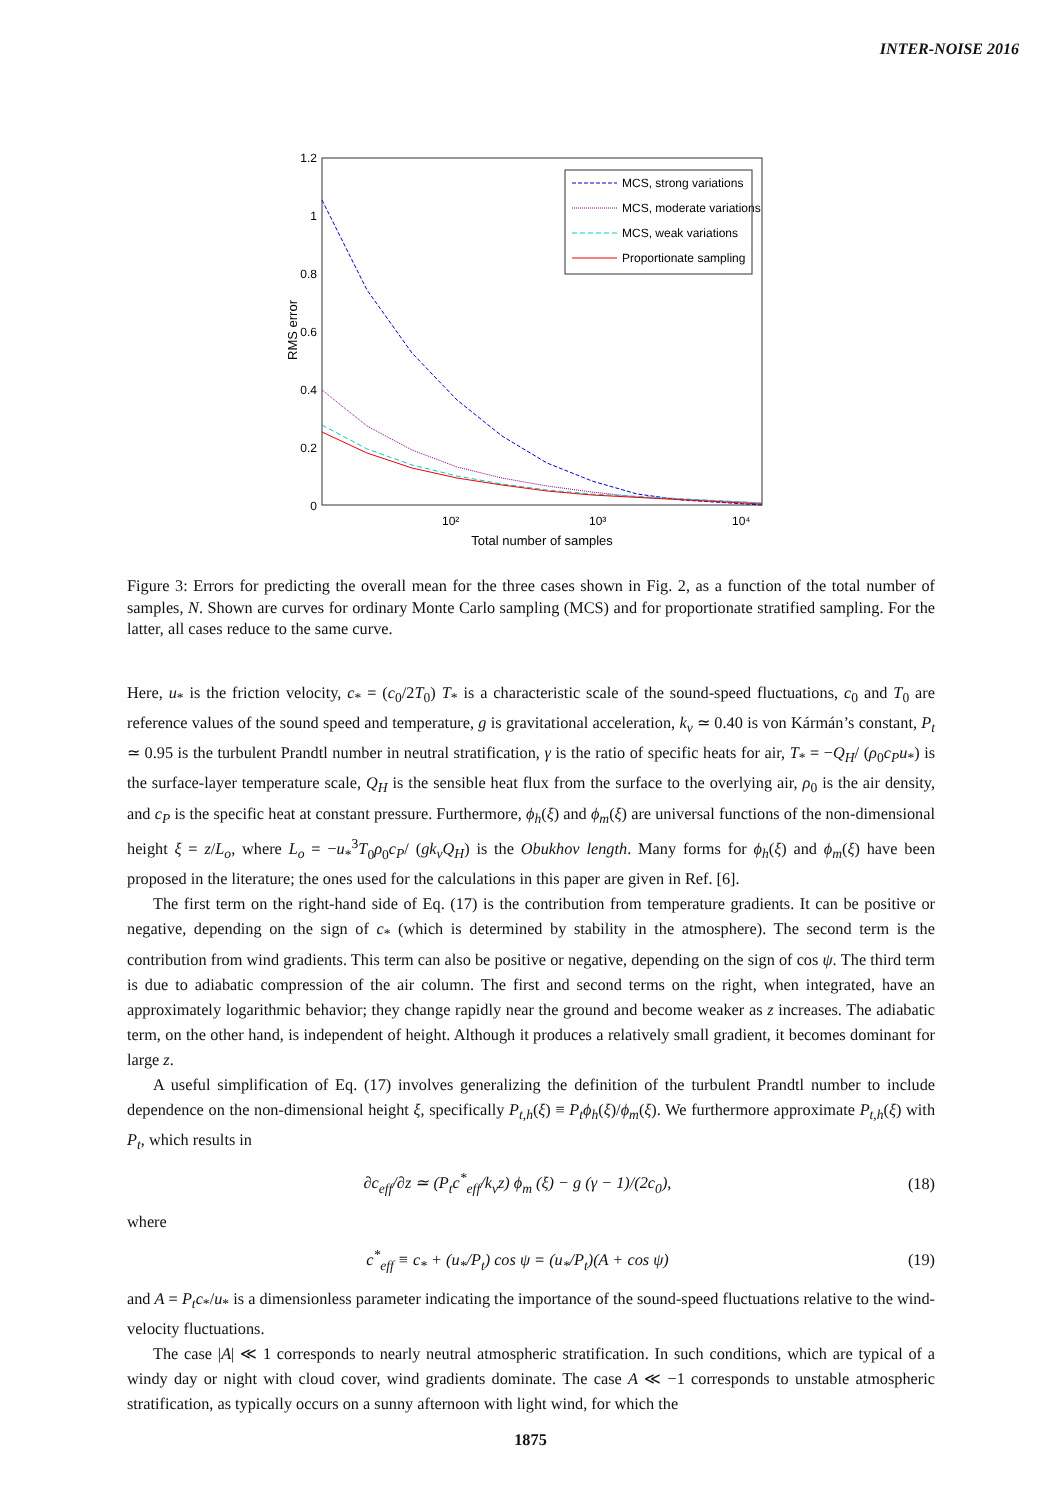INTER-NOISE 2016
1.2
1
0.8
0.6
0.4
0.2
0
RMS error
10²
10³
10⁴
Total number of samples
MCS, strong variations
MCS, moderate variations
MCS, weak variations
Proportionate sampling
Figure 3: Errors for predicting the overall mean for the three cases shown in Fig. 2, as a function of the total number of samples, N. Shown are curves for ordinary Monte Carlo sampling (MCS) and for proportionate stratified sampling. For the latter, all cases reduce to the same curve.
Here, u<sub>*</sub> is the friction velocity, c<sub>*</sub> = (c<sub>0</sub>/2T<sub>0</sub>) T<sub>*</sub> is a characteristic scale of the sound-speed fluctuations, c<sub>0</sub> and T<sub>0</sub> are reference values of the sound speed and temperature, g is gravitational acceleration, k<sub>v</sub> ≃ 0.40 is von Kármán’s constant, P<sub>t</sub> ≃ 0.95 is the turbulent Prandtl number in neutral stratification, γ is the ratio of specific heats for air, T<sub>*</sub> = −Q<sub>H</sub>/ (ρ<sub>0</sub>c<sub>P</sub>u<sub>*</sub>) is the surface-layer temperature scale, Q<sub>H</sub> is the sensible heat flux from the surface to the overlying air, ρ<sub>0</sub> is the air density, and c<sub>P</sub> is the specific heat at constant pressure. Furthermore, ϕ<sub>h</sub>(ξ) and ϕ<sub>m</sub>(ξ) are universal functions of the non-dimensional height ξ = z/L<sub>o</sub>, where L<sub>o</sub> = −u<sub>*</sub><sup>3</sup>T<sub>0</sub>ρ<sub>0</sub>c<sub>P</sub>/ (gk<sub>v</sub>Q<sub>H</sub>) is the Obukhov length. Many forms for ϕ<sub>h</sub>(ξ) and ϕ<sub>m</sub>(ξ) have been proposed in the literature; the ones used for the calculations in this paper are given in Ref. [6].
The first term on the right-hand side of Eq. (17) is the contribution from temperature gradients. It can be positive or negative, depending on the sign of c<sub>*</sub> (which is determined by stability in the atmosphere). The second term is the contribution from wind gradients. This term can also be positive or negative, depending on the sign of cos ψ. The third term is due to adiabatic compression of the air column. The first and second terms on the right, when integrated, have an approximately logarithmic behavior; they change rapidly near the ground and become weaker as z increases. The adiabatic term, on the other hand, is independent of height. Although it produces a relatively small gradient, it becomes dominant for large z.
A useful simplification of Eq. (17) involves generalizing the definition of the turbulent Prandtl number to include dependence on the non-dimensional height ξ, specifically P<sub>t,h</sub>(ξ) ≡ P<sub>t</sub>ϕ<sub>h</sub>(ξ)/ϕ<sub>m</sub>(ξ). We furthermore approximate P<sub>t,h</sub>(ξ) with P<sub>t</sub>, which results in
∂c<sub>eff</sub>/∂z ≃ (P<sub>t</sub>c<sup>*</sup><sub>eff</sub>/k<sub>v</sub>z) ϕ<sub>m</sub> (ξ) − g (γ − 1)/(2c<sub>0</sub>), (18)
where
c<sup>*</sup><sub>eff</sub> ≡ c<sub>*</sub> + (u<sub>*</sub>/P<sub>t</sub>) cos ψ = (u<sub>*</sub>/P<sub>t</sub>)(A + cos ψ) (19)
and A = P<sub>t</sub>c<sub>*</sub>/u<sub>*</sub> is a dimensionless parameter indicating the importance of the sound-speed fluctuations relative to the wind-velocity fluctuations.
The case |A| ≪ 1 corresponds to nearly neutral atmospheric stratification. In such conditions, which are typical of a windy day or night with cloud cover, wind gradients dominate. The case A ≪ −1 corresponds to unstable atmospheric stratification, as typically occurs on a sunny afternoon with light wind, for which the
1875